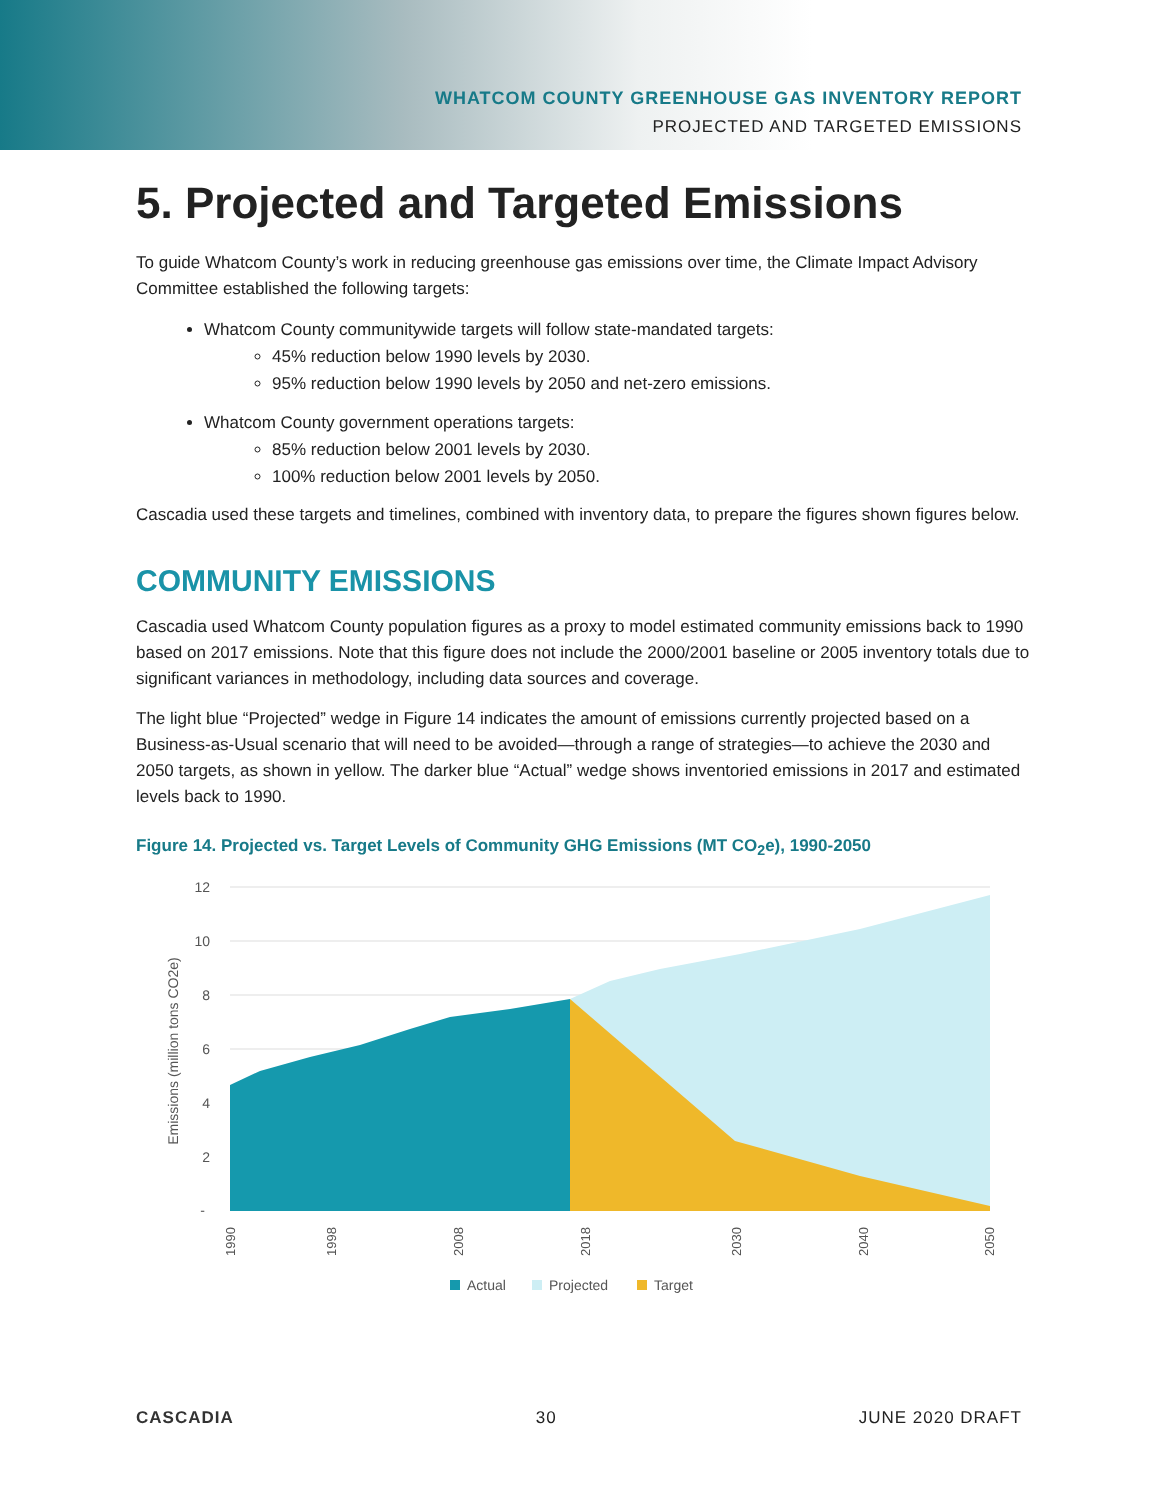WHATCOM COUNTY GREENHOUSE GAS INVENTORY REPORT
PROJECTED AND TARGETED EMISSIONS
5. Projected and Targeted Emissions
To guide Whatcom County’s work in reducing greenhouse gas emissions over time, the Climate Impact Advisory Committee established the following targets:
Whatcom County communitywide targets will follow state-mandated targets:
45% reduction below 1990 levels by 2030.
95% reduction below 1990 levels by 2050 and net-zero emissions.
Whatcom County government operations targets:
85% reduction below 2001 levels by 2030.
100% reduction below 2001 levels by 2050.
Cascadia used these targets and timelines, combined with inventory data, to prepare the figures shown figures below.
COMMUNITY EMISSIONS
Cascadia used Whatcom County population figures as a proxy to model estimated community emissions back to 1990 based on 2017 emissions. Note that this figure does not include the 2000/2001 baseline or 2005 inventory totals due to significant variances in methodology, including data sources and coverage.
The light blue “Projected” wedge in Figure 14 indicates the amount of emissions currently projected based on a Business-as-Usual scenario that will need to be avoided—through a range of strategies—to achieve the 2030 and 2050 targets, as shown in yellow. The darker blue “Actual” wedge shows inventoried emissions in 2017 and estimated levels back to 1990.
Figure 14. Projected vs. Target Levels of Community GHG Emissions (MT CO<sub>2</sub>e), 1990-2050
12
10
8
6
4
2
-
Emissions (million tons CO2e)
1990
1998
2008
2018
2030
2040
2050
Actual
Projected
Target
CASCADIA 30 JUNE 2020 DRAFT